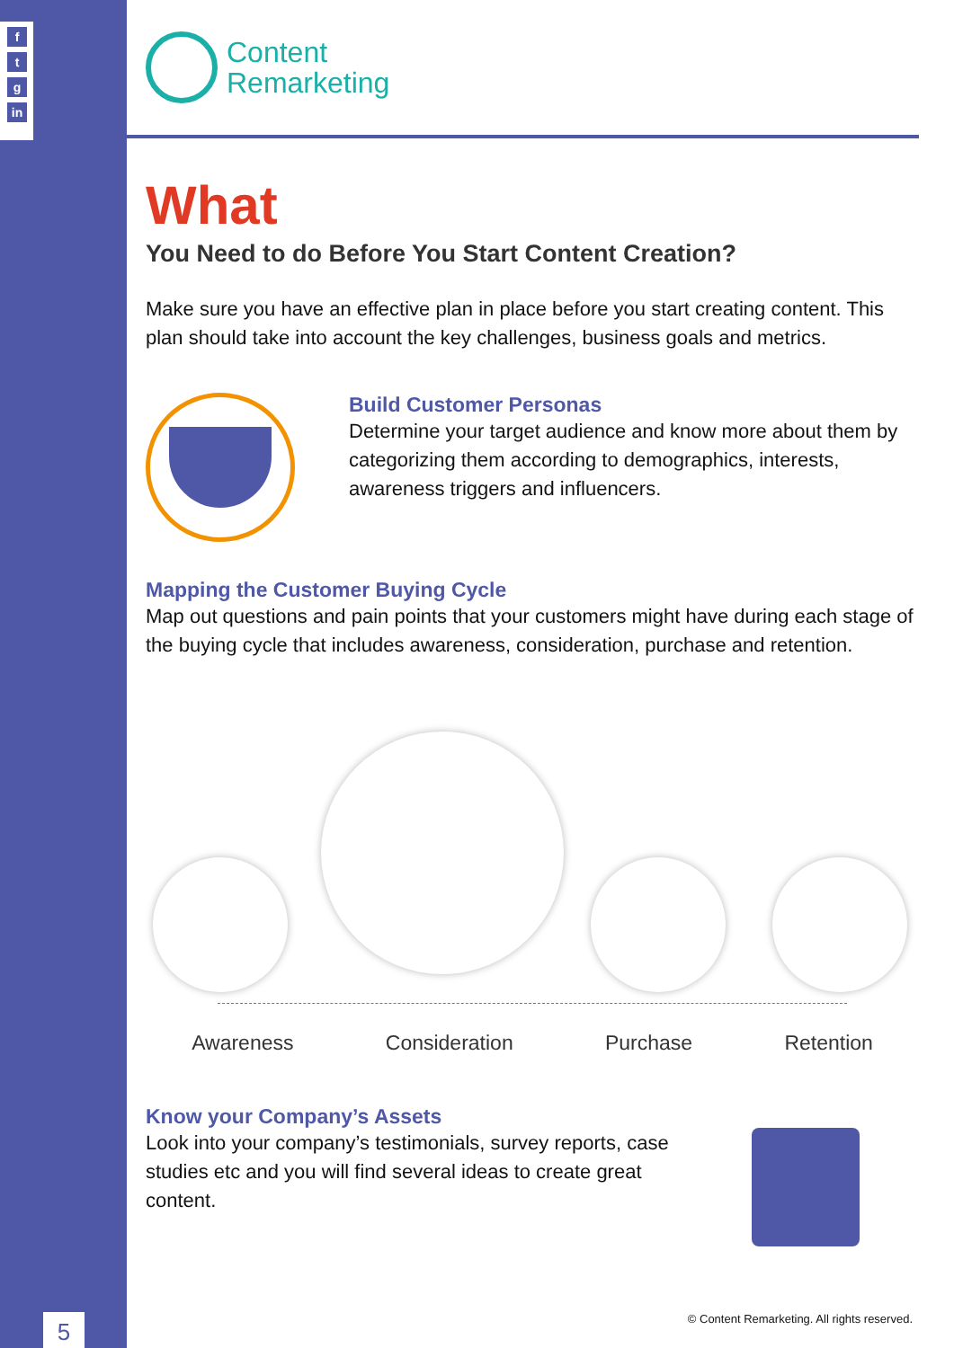f
t
g
in
5
Content
Remarketing
What
You Need to do Before You Start Content Creation?
Make sure you have an effective plan in place before you start creating content. This plan should take into account the key challenges, business goals and metrics.
Build Customer Personas
Determine your target audience and know more about them by categorizing them according to demographics, interests, awareness triggers and influencers.
Mapping the Customer Buying Cycle
Map out questions and pain points that your customers might have during each stage of the buying cycle that includes awareness, consideration, purchase and retention.
Awareness Consideration Purchase Retention
Know your Company’s Assets
Look into your company’s testimonials, survey reports, case studies etc and you will find several ideas to create great content.
© Content Remarketing. All rights reserved.